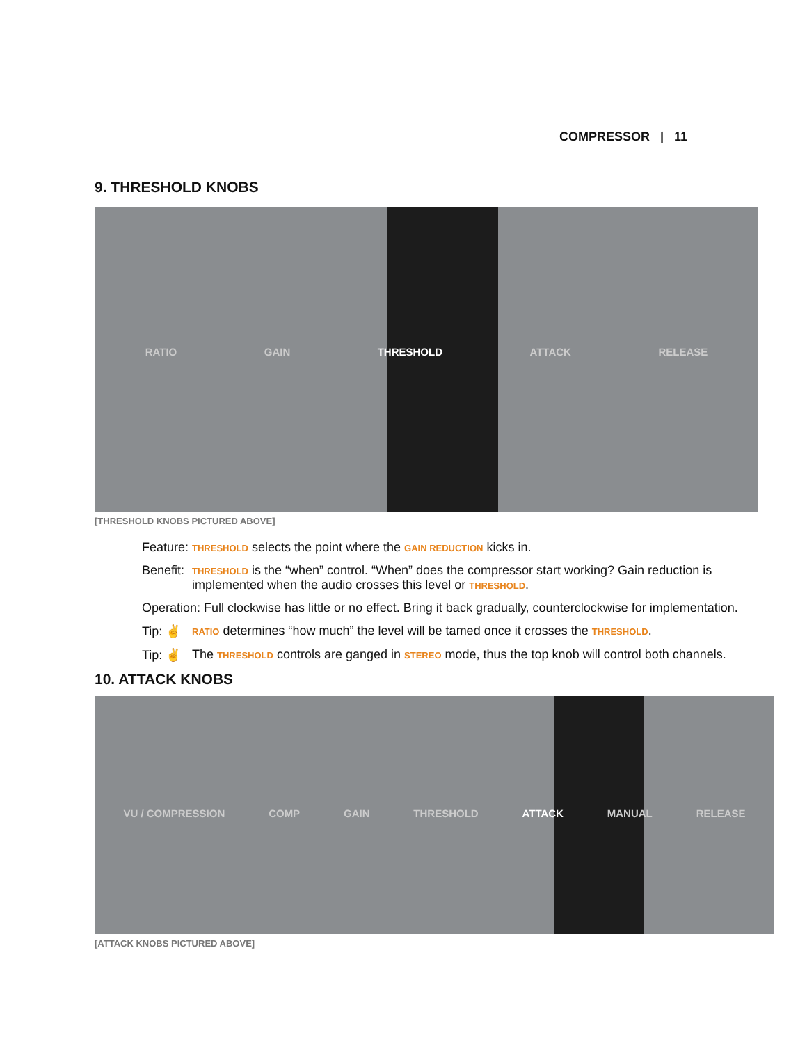COMPRESSOR | 11
9. THRESHOLD KNOBS
RATIO GAIN THRESHOLD ATTACK RELEASE
[THRESHOLD KNOBS PICTURED ABOVE]
Feature: THRESHOLD selects the point where the GAIN REDUCTION kicks in.
Benefit: THRESHOLD is the “when” control. “When” does the compressor start working? Gain reduction is implemented when the audio crosses this level or THRESHOLD.
Operation: Full clockwise has little or no effect. Bring it back gradually, counterclockwise for implementation.
Tip: ✌ RATIO determines “how much” the level will be tamed once it crosses the THRESHOLD.
Tip: ✌ The THRESHOLD controls are ganged in STEREO mode, thus the top knob will control both channels.
10. ATTACK KNOBS
VU / COMPRESSION COMP GAIN THRESHOLD ATTACK MANUAL RELEASE
[ATTACK KNOBS PICTURED ABOVE]